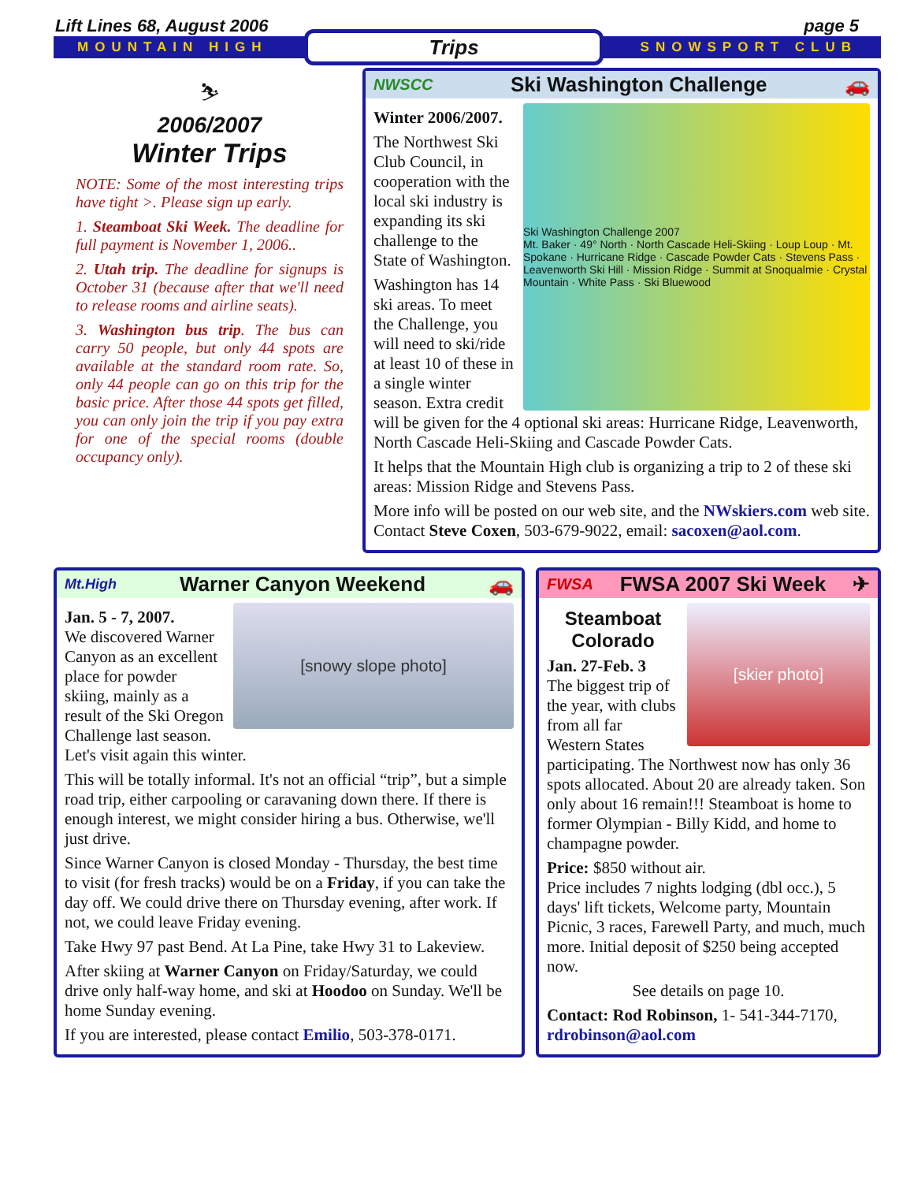Lift Lines 68, August 2006 page 5
MOUNTAIN HIGH Trips SNOWSPORT CLUB
⛷
2006/2007
Winter Trips
NOTE: Some of the most interesting trips have tight >. Please sign up early.
1. Steamboat Ski Week. The deadline for full payment is November 1, 2006..
2. Utah trip. The deadline for signups is October 31 (because after that we'll need to release rooms and airline seats).
3. Washington bus trip. The bus can carry 50 people, but only 44 spots are available at the standard room rate. So, only 44 people can go on this trip for the basic price. After those 44 spots get filled, you can only join the trip if you pay extra for one of the special rooms (double occupancy only).
NWSCC Ski Washington Challenge 🚗
Ski Washington Challenge 2007
Mt. Baker · 49° North · North Cascade Heli-Skiing · Loup Loup · Mt. Spokane · Hurricane Ridge · Cascade Powder Cats · Stevens Pass · Leavenworth Ski Hill · Mission Ridge · Summit at Snoqualmie · Crystal Mountain · White Pass · Ski Bluewood
Winter 2006/2007.
The Northwest Ski Club Council, in cooperation with the local ski industry is expanding its ski challenge to the State of Washington.
Washington has 14 ski areas. To meet the Challenge, you will need to ski/ride at least 10 of these in a single winter season. Extra credit will be given for the 4 optional ski areas: Hurricane Ridge, Leavenworth, North Cascade Heli-Skiing and Cascade Powder Cats.
It helps that the Mountain High club is organizing a trip to 2 of these ski areas: Mission Ridge and Stevens Pass.
More info will be posted on our web site, and the NWskiers.com web site. Contact Steve Coxen, 503-679-9022, email: sacoxen@aol.com.
Mt.High Warner Canyon Weekend 🚗
[snowy slope photo]
Jan. 5 - 7, 2007.
We discovered Warner Canyon as an excellent place for powder skiing, mainly as a result of the Ski Oregon Challenge last season. Let's visit again this winter.
This will be totally informal. It's not an official “trip”, but a simple road trip, either carpooling or caravaning down there. If there is enough interest, we might consider hiring a bus. Otherwise, we'll just drive.
Since Warner Canyon is closed Monday - Thursday, the best time to visit (for fresh tracks) would be on a Friday, if you can take the day off. We could drive there on Thursday evening, after work. If not, we could leave Friday evening.
Take Hwy 97 past Bend. At La Pine, take Hwy 31 to Lakeview.
After skiing at Warner Canyon on Friday/Saturday, we could drive only half-way home, and ski at Hoodoo on Sunday. We'll be home Sunday evening.
If you are interested, please contact Emilio, 503-378-0171.
FWSA FWSA 2007 Ski Week ✈
[skier photo]
Steamboat
Colorado
Jan. 27-Feb. 3
The biggest trip of the year, with clubs from all far Western States participating. The Northwest now has only 36 spots allocated. About 20 are already taken. Son only about 16 remain!!! Steamboat is home to former Olympian - Billy Kidd, and home to champagne powder.
Price: $850 without air.
Price includes 7 nights lodging (dbl occ.), 5 days' lift tickets, Welcome party, Mountain Picnic, 3 races, Farewell Party, and much, much more. Initial deposit of $250 being accepted now.
See details on page 10.
Contact: Rod Robinson, 1- 541-344-7170, rdrobinson@aol.com